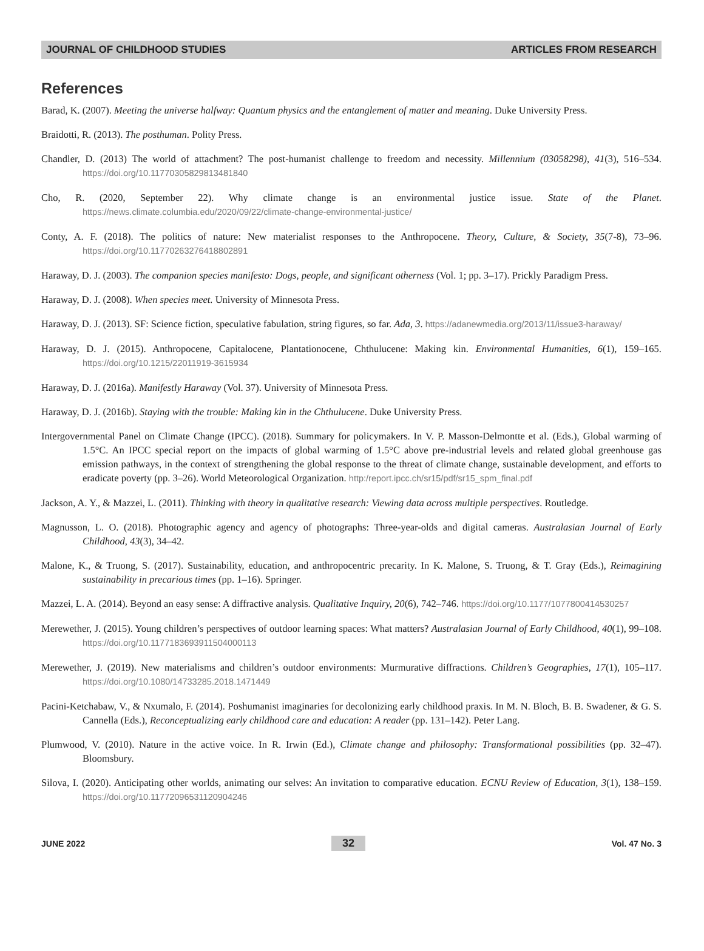JOURNAL OF CHILDHOOD STUDIES ARTICLES FROM RESEARCH
References
Barad, K. (2007). Meeting the universe halfway: Quantum physics and the entanglement of matter and meaning. Duke University Press.
Braidotti, R. (2013). The posthuman. Polity Press.
Chandler, D. (2013) The world of attachment? The post-humanist challenge to freedom and necessity. Millennium (03058298), 41(3), 516–534. https://doi.org/10.1177030582981​3481840
Cho, R. (2020, September 22). Why climate change is an environmental justice issue. State of the Planet. https://news.climate.columbia.edu/2020/09/22/climate-change-environmental-justice/
Conty, A. F. (2018). The politics of nature: New materialist responses to the Anthropocene. Theory, Culture, & Society, 35(7-8), 73–96. https://doi.org/10.1177026327641​8802891
Haraway, D. J. (2003). The companion species manifesto: Dogs, people, and significant otherness (Vol. 1; pp. 3–17). Prickly Paradigm Press.
Haraway, D. J. (2008). When species meet. University of Minnesota Press.
Haraway, D. J. (2013). SF: Science fiction, speculative fabulation, string figures, so far. Ada, 3. https://adanewmedia.org/2013/11/issue3-haraway/
Haraway, D. J. (2015). Anthropocene, Capitalocene, Plantationocene, Chthulucene: Making kin. Environmental Humanities, 6(1), 159–165. https://doi.org/10.1215/22011919-3615934
Haraway, D. J. (2016a). Manifestly Haraway (Vol. 37). University of Minnesota Press.
Haraway, D. J. (2016b). Staying with the trouble: Making kin in the Chthulucene. Duke University Press.
Intergovernmental Panel on Climate Change (IPCC). (2018). Summary for policymakers. In V. P. Masson-Delmontte et al. (Eds.), Global warming of 1.5°C. An IPCC special report on the impacts of global warming of 1.5°C above pre-industrial levels and related global greenhouse gas emission pathways, in the context of strengthening the global response to the threat of climate change, sustainable development, and efforts to eradicate poverty (pp. 3–26). World Meteorological Organization. http:/report.ipcc.ch/sr15/pdf/sr15_spm_final.pdf
Jackson, A. Y., & Mazzei, L. (2011). Thinking with theory in qualitative research: Viewing data across multiple perspectives. Routledge.
Magnusson, L. O. (2018). Photographic agency and agency of photographs: Three-year-olds and digital cameras. Australasian Journal of Early Childhood, 43(3), 34–42.
Malone, K., & Truong, S. (2017). Sustainability, education, and anthropocentric precarity. In K. Malone, S. Truong, & T. Gray (Eds.), Reimagining sustainability in precarious times (pp. 1–16). Springer.
Mazzei, L. A. (2014). Beyond an easy sense: A diffractive analysis. Qualitative Inquiry, 20(6), 742–746. https://doi.org/10.1177/1077800414530257
Merewether, J. (2015). Young children’s perspectives of outdoor learning spaces: What matters? Australasian Journal of Early Childhood, 40(1), 99–108. https://doi.org/10.1177183693911504000113
Merewether, J. (2019). New materialisms and children’s outdoor environments: Murmurative diffractions. Children’s Geographies, 17(1), 105–117. https://doi.org/10.1080/14733285.2018.1471449
Pacini-Ketchabaw, V., & Nxumalo, F. (2014). Poshumanist imaginaries for decolonizing early childhood praxis. In M. N. Bloch, B. B. Swadener, & G. S. Cannella (Eds.), Reconceptualizing early childhood care and education: A reader (pp. 131–142). Peter Lang.
Plumwood, V. (2010). Nature in the active voice. In R. Irwin (Ed.), Climate change and philosophy: Transformational possibilities (pp. 32–47). Bloomsbury.
Silova, I. (2020). Anticipating other worlds, animating our selves: An invitation to comparative education. ECNU Review of Education, 3(1), 138–159. https://doi.org/10.1177209653112​0904246
JUNE 2022 32 Vol. 47 No. 3